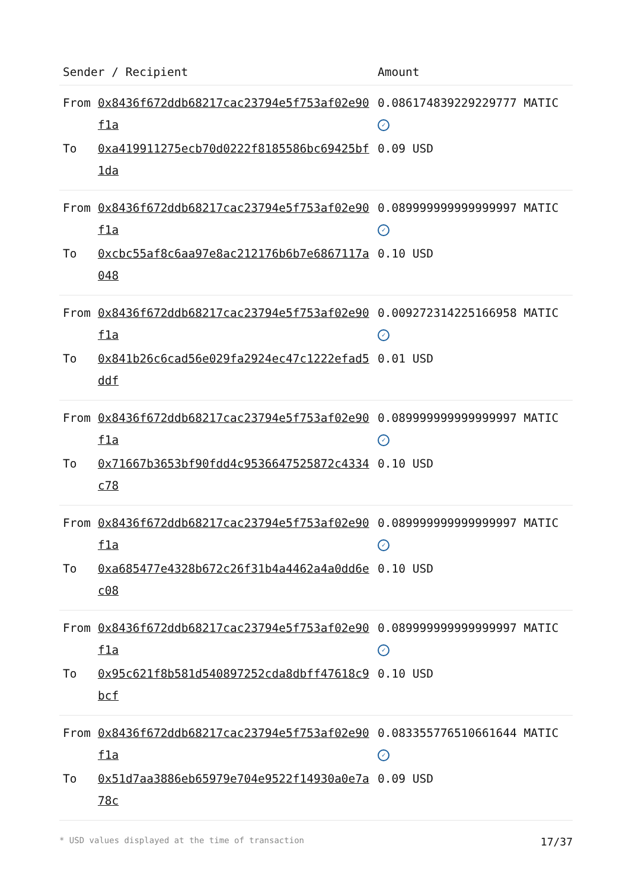| Sender / Recipient | | Amount |
| --- | --- | --- |
| From | 0x8436f672ddb68217cac23794e5f753af02e90f1a | 0.086174839229229777 MATIC ✓ |
| To | 0xa419911275ecb70d0222f8185586bc69425bf1da | 0.09 USD |
| From | 0x8436f672ddb68217cac23794e5f753af02e90f1a | 0.089999999999999997 MATIC ✓ |
| To | 0xcbc55af8c6aa97e8ac212176b6b7e6867117a048 | 0.10 USD |
| From | 0x8436f672ddb68217cac23794e5f753af02e90f1a | 0.009272314225166958 MATIC ✓ |
| To | 0x841b26c6cad56e029fa2924ec47c1222efad5ddf | 0.01 USD |
| From | 0x8436f672ddb68217cac23794e5f753af02e90f1a | 0.089999999999999997 MATIC ✓ |
| To | 0x71667b3653bf90fdd4c9536647525872c4334c78 | 0.10 USD |
| From | 0x8436f672ddb68217cac23794e5f753af02e90f1a | 0.089999999999999997 MATIC ✓ |
| To | 0xa685477e4328b672c26f31b4a4462a4a0dd6ec08 | 0.10 USD |
| From | 0x8436f672ddb68217cac23794e5f753af02e90f1a | 0.089999999999999997 MATIC ✓ |
| To | 0x95c621f8b581d540897252cda8dbff47618c9bcf | 0.10 USD |
| From | 0x8436f672ddb68217cac23794e5f753af02e90f1a | 0.083355776510661644 MATIC ✓ |
| To | 0x51d7aa3886eb65979e704e9522f14930a0e7a78c | 0.09 USD |
* USD values displayed at the time of transaction 17/37